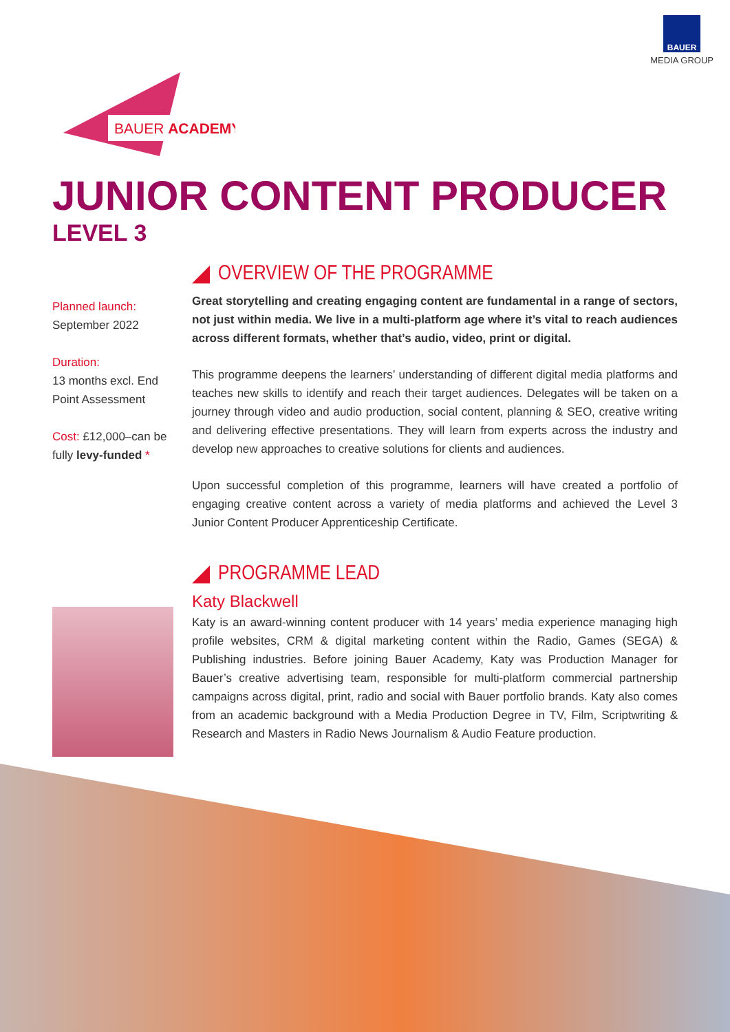BAUER
MEDIA GROUP
BAUER ACADEMY
JUNIOR CONTENT PRODUCER
LEVEL 3
Planned launch:
September 2022
Duration:
13 months excl. End Point Assessment
Cost: £12,000–can be fully levy-funded *
OVERVIEW OF THE PROGRAMME
Great storytelling and creating engaging content are fundamental in a range of sectors, not just within media. We live in a multi-platform age where it’s vital to reach audiences across different formats, whether that’s audio, video, print or digital.
This programme deepens the learners’ understanding of different digital media platforms and teaches new skills to identify and reach their target audiences. Delegates will be taken on a journey through video and audio production, social content, planning & SEO, creative writing and delivering effective presentations. They will learn from experts across the industry and develop new approaches to creative solutions for clients and audiences.
Upon successful completion of this programme, learners will have created a portfolio of engaging creative content across a variety of media platforms and achieved the Level 3 Junior Content Producer Apprenticeship Certificate.
PROGRAMME LEAD
Katy Blackwell
Katy is an award-winning content producer with 14 years’ media experience managing high profile websites, CRM & digital marketing content within the Radio, Games (SEGA) & Publishing industries. Before joining Bauer Academy, Katy was Production Manager for Bauer’s creative advertising team, responsible for multi-platform commercial partnership campaigns across digital, print, radio and social with Bauer portfolio brands. Katy also comes from an academic background with a Media Production Degree in TV, Film, Scriptwriting & Research and Masters in Radio News Journalism & Audio Feature production.